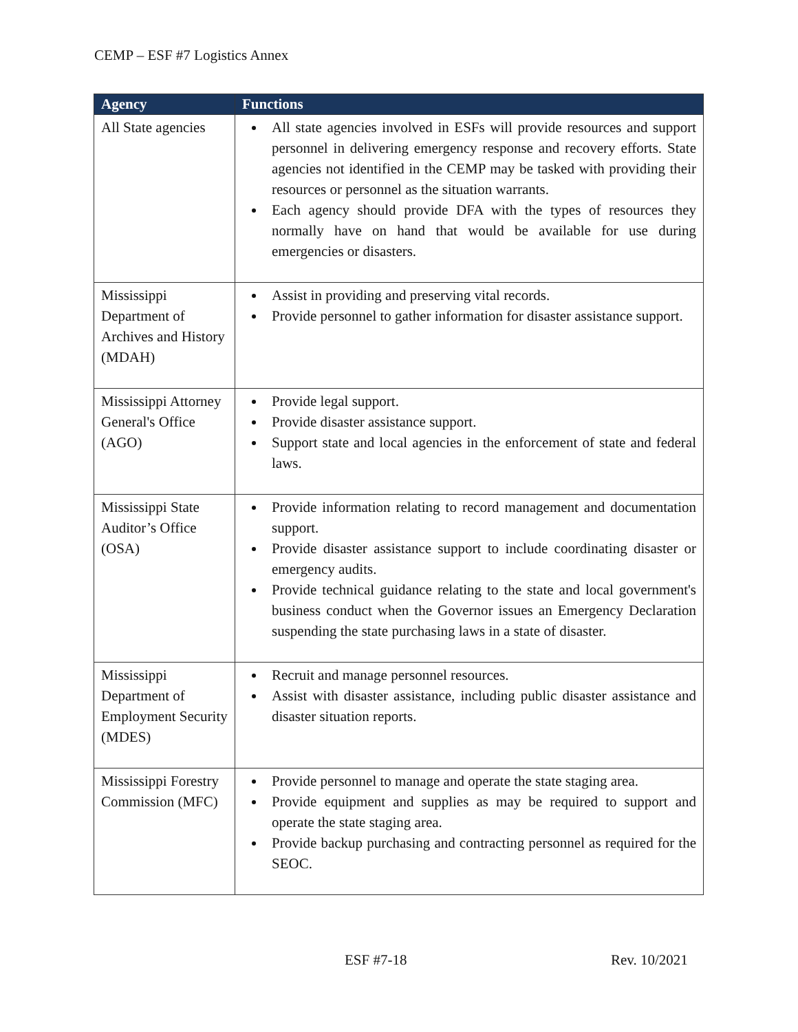CEMP – ESF #7 Logistics Annex
| Agency | Functions |
| --- | --- |
| All State agencies | All state agencies involved in ESFs will provide resources and support personnel in delivering emergency response and recovery efforts. State agencies not identified in the CEMP may be tasked with providing their resources or personnel as the situation warrants. Each agency should provide DFA with the types of resources they normally have on hand that would be available for use during emergencies or disasters. |
| Mississippi Department of Archives and History (MDAH) | Assist in providing and preserving vital records. Provide personnel to gather information for disaster assistance support. |
| Mississippi Attorney General's Office (AGO) | Provide legal support. Provide disaster assistance support. Support state and local agencies in the enforcement of state and federal laws. |
| Mississippi State Auditor’s Office (OSA) | Provide information relating to record management and documentation support. Provide disaster assistance support to include coordinating disaster or emergency audits. Provide technical guidance relating to the state and local government's business conduct when the Governor issues an Emergency Declaration suspending the state purchasing laws in a state of disaster. |
| Mississippi Department of Employment Security (MDES) | Recruit and manage personnel resources. Assist with disaster assistance, including public disaster assistance and disaster situation reports. |
| Mississippi Forestry Commission (MFC) | Provide personnel to manage and operate the state staging area. Provide equipment and supplies as may be required to support and operate the state staging area. Provide backup purchasing and contracting personnel as required for the SEOC. |
ESF #7-18 Rev. 10/2021